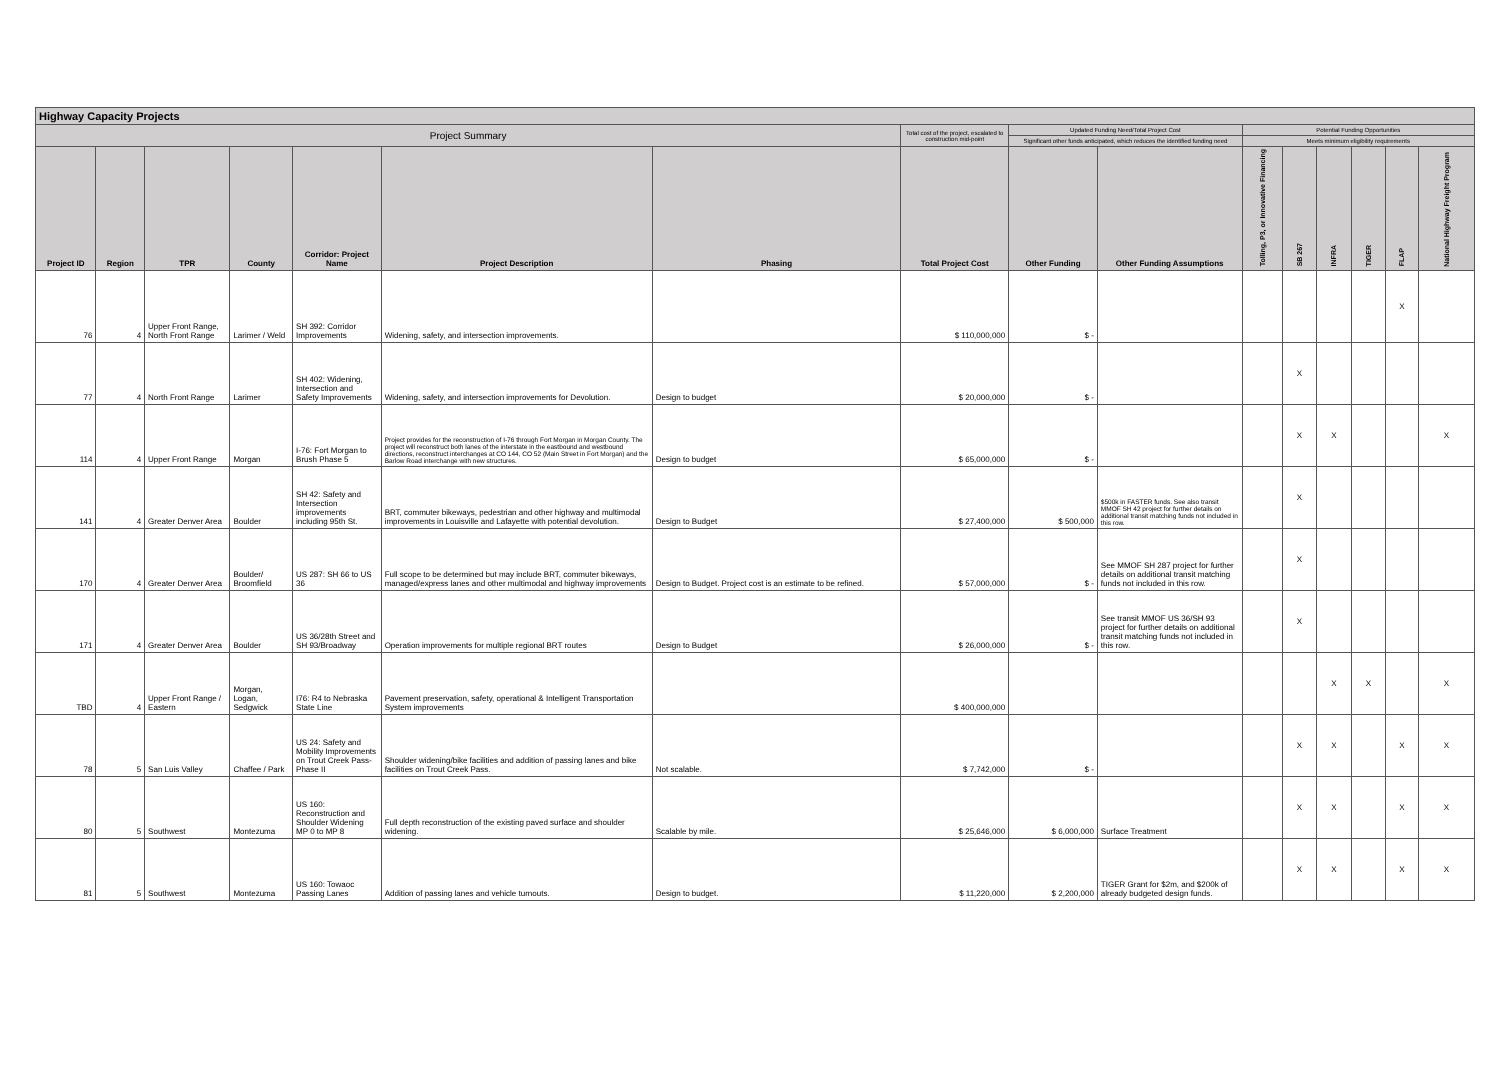| Highway Capacity Projects | | | | | | | | | | | | | | | |
| --- | --- | --- | --- | --- | --- | --- | --- | --- | --- | --- | --- | --- | --- | --- | --- |
| Project Summary | | | | | | | Total cost of the project, escalated to construction mid-point | Updated Funding Need/Total Project Cost | | Potential Funding Opportunities | | | | | |
| | | | | | | | | Significant other funds anticipated, which reduces the identified funding need | | Meets minimum eligibility requirements | | | | | |
| Project ID | Region | TPR | County | Corridor: Project Name | Project Description | Phasing | Total Project Cost | Other Funding | Other Funding Assumptions | Tolling, P3, or Innovative Financing | SB 267 | INFRA | TIGER | FLAP | National Highway Freight Program |
| 76 | 4 | Upper Front Range, North Front Range | Larimer / Weld | SH 392: Corridor Improvements | Widening, safety, and intersection improvements. | | $ 110,000,000 | $ - | | | | | | X | |
| 77 | 4 | North Front Range | Larimer | SH 402: Widening, Intersection and Safety Improvements | Widening, safety, and intersection improvements for Devolution. | Design to budget | $ 20,000,000 | $ - | | | X | | | | |
| 114 | 4 | Upper Front Range | Morgan | I-76: Fort Morgan to Brush Phase 5 | Project provides for the reconstruction of I-76 through Fort Morgan in Morgan County. The project will reconstruct both lanes of the interstate in the eastbound and westbound directions, reconstruct interchanges at CO 144, CO 52 (Main Street in Fort Morgan) and the Barlow Road interchange with new structures. | Design to budget | $ 65,000,000 | $ - | | | X | X | | | X |
| 141 | 4 | Greater Denver Area | Boulder | SH 42: Safety and Intersection improvements including 95th St. | BRT, commuter bikeways, pedestrian and other highway and multimodal improvements in Louisville and Lafayette with potential devolution. | Design to Budget | $ 27,400,000 | $ 500,000 | $500k in FASTER funds. See also transit MMOF SH 42 project for further details on additional transit matching funds not included in this row. | | X | | | | |
| 170 | 4 | Greater Denver Area | Boulder/ Broomfield | US 287: SH 66 to US 36 | Full scope to be determined but may include BRT, commuter bikeways, managed/express lanes and other multimodal and highway improvements | Design to Budget. Project cost is an estimate to be refined. | $ 57,000,000 | $ - | See MMOF SH 287 project for further details on additional transit matching funds not included in this row. | | X | | | | |
| 171 | 4 | Greater Denver Area | Boulder | US 36/28th Street and SH 93/Broadway | Operation improvements for multiple regional BRT routes | Design to Budget | $ 26,000,000 | $ - | See transit MMOF US 36/SH 93 project for further details on additional transit matching funds not included in this row. | | X | | | | |
| TBD | 4 | Upper Front Range / Eastern | Morgan, Logan, Sedgwick | I76: R4 to Nebraska State Line | Pavement preservation, safety, operational & Intelligent Transportation System improvements | | $ 400,000,000 | | | | | X | X | | X |
| 78 | 5 | San Luis Valley | Chaffee / Park | US 24: Safety and Mobility Improvements on Trout Creek Pass-Phase II | Shoulder widening/bike facilities and addition of passing lanes and bike facilities on Trout Creek Pass. | Not scalable. | $ 7,742,000 | $ - | | | X | X | | X | X |
| 80 | 5 | Southwest | Montezuma | US 160: Reconstruction and Shoulder Widening MP 0 to MP 8 | Full depth reconstruction of the existing paved surface and shoulder widening. | Scalable by mile. | $ 25,646,000 | $ 6,000,000 | Surface Treatment | | X | X | | X | X |
| 81 | 5 | Southwest | Montezuma | US 160: Towaoc Passing Lanes | Addition of passing lanes and vehicle turnouts. | Design to budget. | $ 11,220,000 | $ 2,200,000 | TIGER Grant for $2m, and $200k of already budgeted design funds. | | X | X | | X | X |